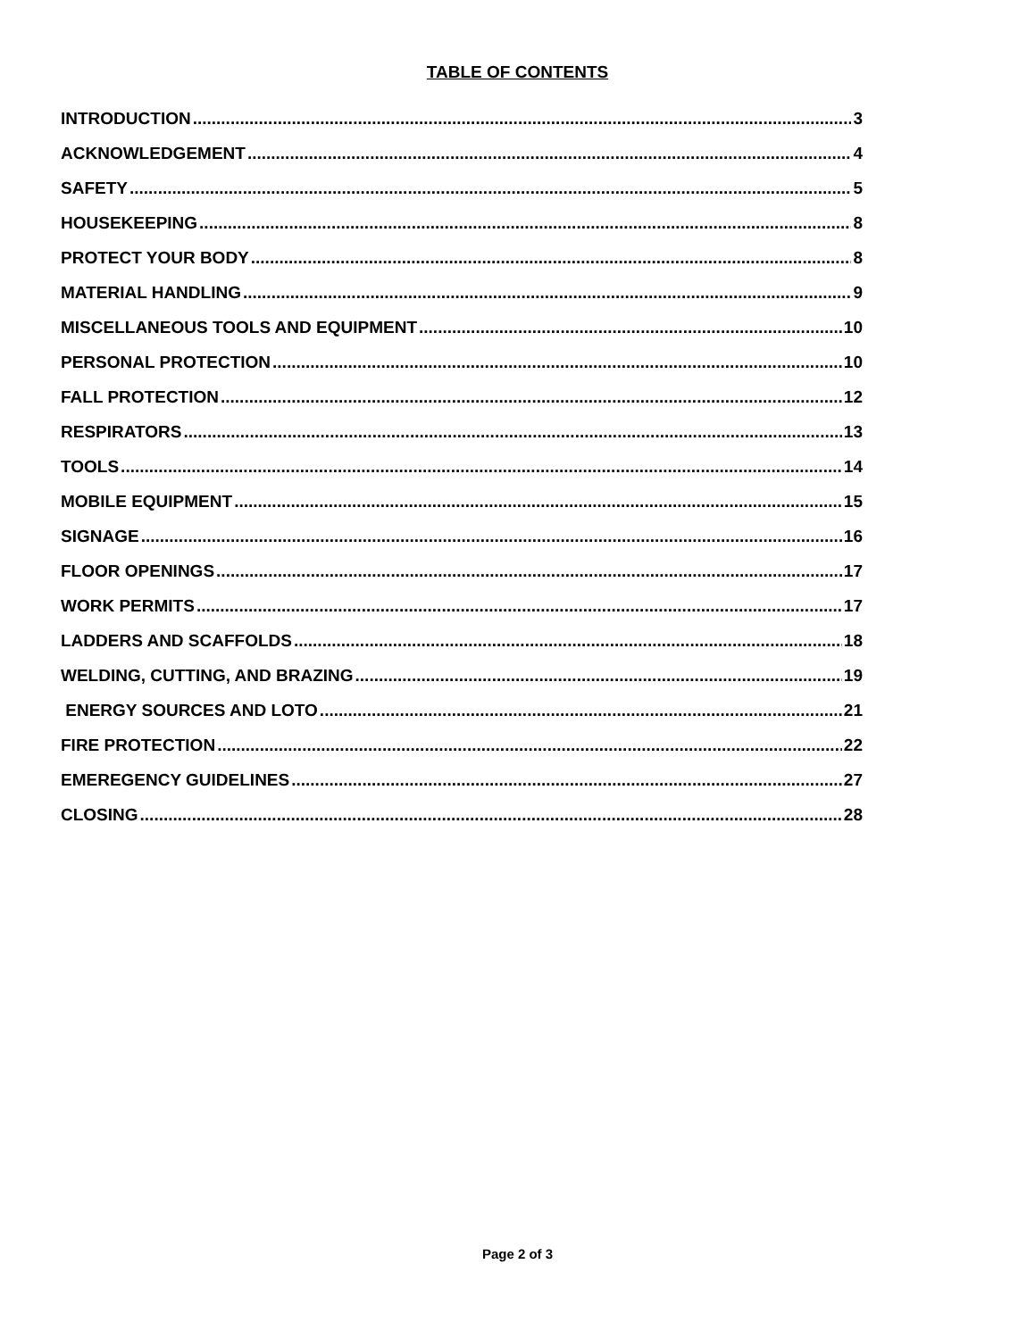TABLE OF CONTENTS
INTRODUCTION 3
ACKNOWLEDGEMENT 4
SAFETY 5
HOUSEKEEPING 8
PROTECT YOUR BODY 8
MATERIAL HANDLING 9
MISCELLANEOUS TOOLS AND EQUIPMENT 10
PERSONAL PROTECTION 10
FALL PROTECTION 12
RESPIRATORS 13
TOOLS 14
MOBILE EQUIPMENT 15
SIGNAGE 16
FLOOR OPENINGS 17
WORK PERMITS 17
LADDERS AND SCAFFOLDS 18
WELDING, CUTTING, AND BRAZING 19
ENERGY SOURCES AND LOTO 21
FIRE PROTECTION 22
EMEREGENCY GUIDELINES 27
CLOSING 28
Page 2 of 3